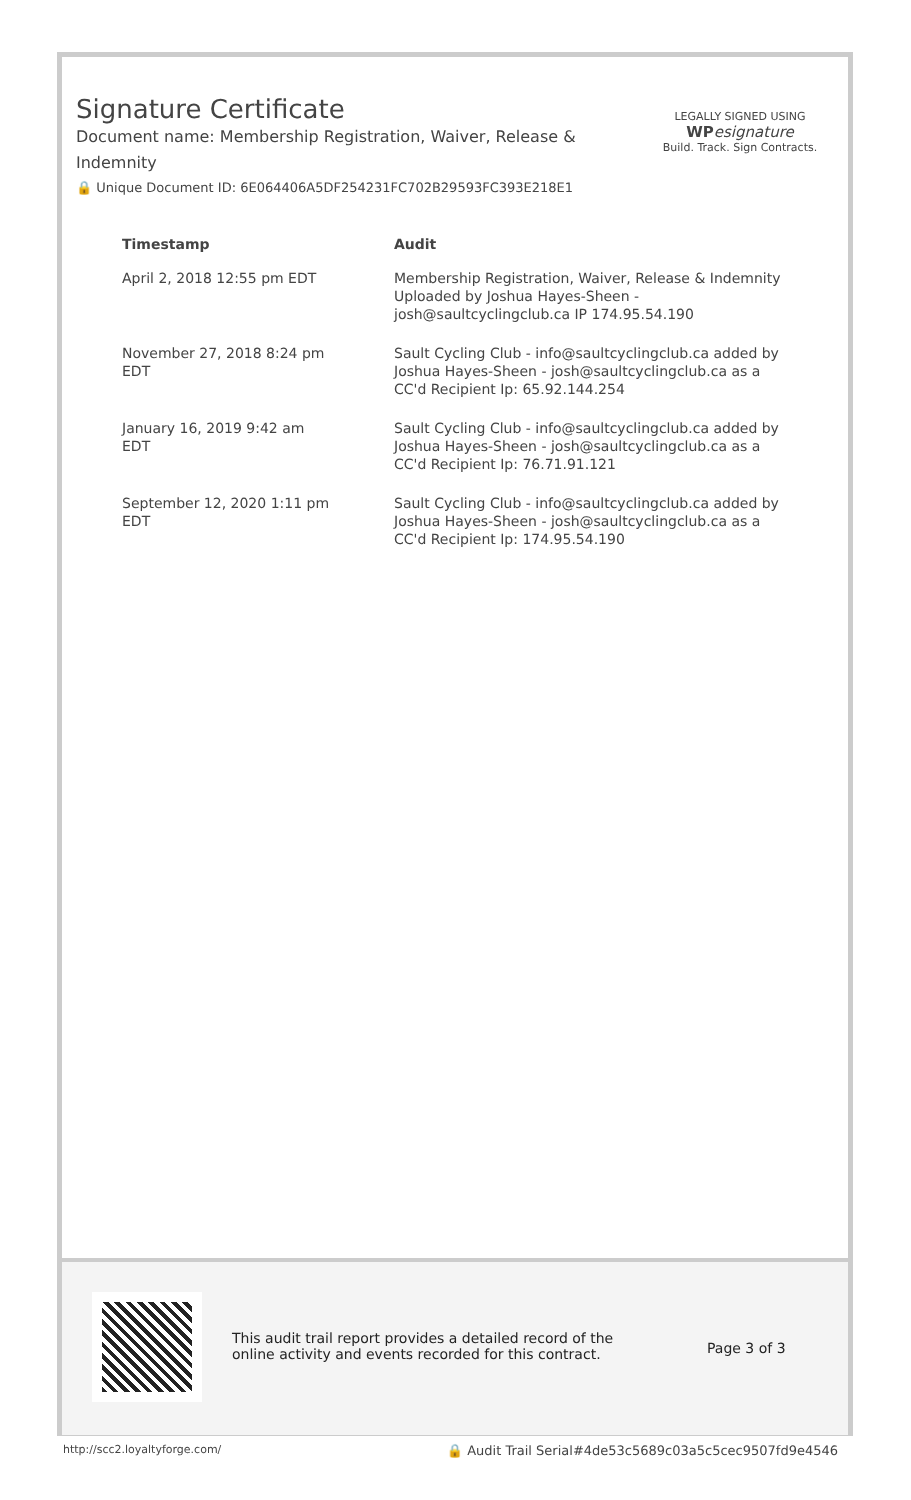Signature Certificate
Document name: Membership Registration, Waiver, Release & Indemnity
🔒 Unique Document ID: 6E064406A5DF254231FC702B29593FC393E218E1
| Timestamp | Audit |
| --- | --- |
| April 2, 2018 12:55 pm EDT | Membership Registration, Waiver, Release & Indemnity Uploaded by Joshua Hayes-Sheen - josh@saultcyclingclub.ca IP 174.95.54.190 |
| November 27, 2018 8:24 pm EDT | Sault Cycling Club - info@saultcyclingclub.ca added by Joshua Hayes-Sheen - josh@saultcyclingclub.ca as a CC'd Recipient Ip: 65.92.144.254 |
| January 16, 2019 9:42 am EDT | Sault Cycling Club - info@saultcyclingclub.ca added by Joshua Hayes-Sheen - josh@saultcyclingclub.ca as a CC'd Recipient Ip: 76.71.91.121 |
| September 12, 2020 1:11 pm EDT | Sault Cycling Club - info@saultcyclingclub.ca added by Joshua Hayes-Sheen - josh@saultcyclingclub.ca as a CC'd Recipient Ip: 174.95.54.190 |
LEGALLY SIGNED USING
WP esignature
Build. Track. Sign Contracts.
This audit trail report provides a detailed record of the online activity and events recorded for this contract.
Page 3 of 3
http://scc2.loyaltyforge.com/ 🔒 Audit Trail Serial#4de53c5689c03a5c5cec9507fd9e4546